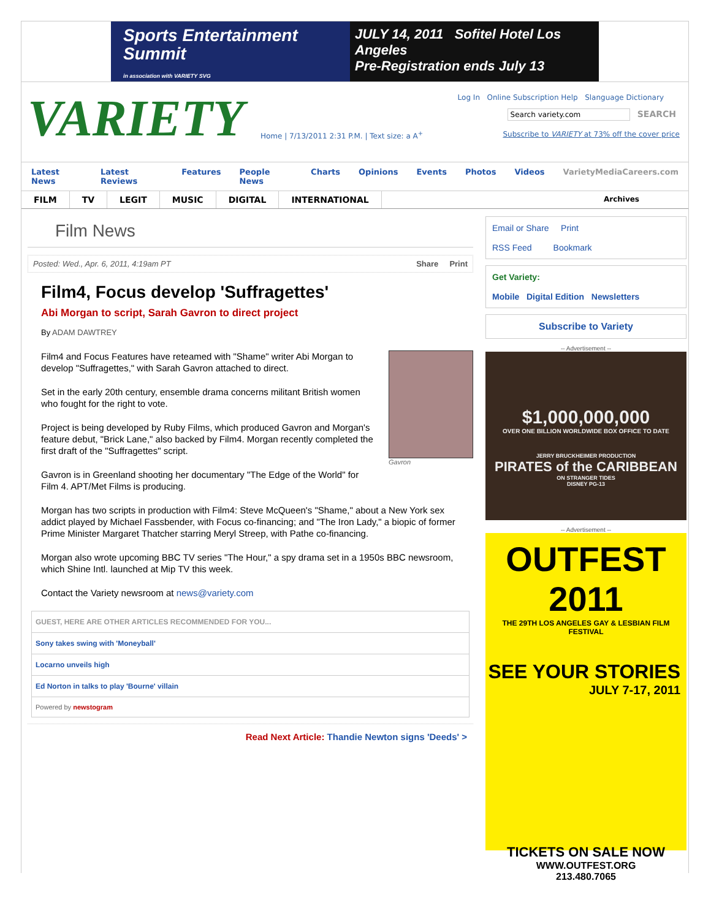Sports Entertainment Summit
in association with VARIETY SVG
JULY 14, 2011 Sofitel Hotel Los Angeles
Pre-Registration ends July 13
VARIETY
Log In Online Subscription Help Slanguage Dictionary
Search variety.com SEARCH
Home | 7/13/2011 2:31 P.M. | Text size: a A<sup>+</sup> Subscribe to VARIETY at 73% off the cover price
Latest News Latest Reviews Features People News Charts Opinions Events Photos Videos VarietyMediaCareers.com
FILM TV LEGIT MUSIC DIGITAL INTERNATIONAL Archives
Film News
Posted: Wed., Apr. 6, 2011, 4:19am PT Share Print
Film4, Focus develop 'Suffragettes'
Abi Morgan to script, Sarah Gavron to direct project
By ADAM DAWTREY
Gavron
Film4 and Focus Features have reteamed with "Shame" writer Abi Morgan to develop "Suffragettes," with Sarah Gavron attached to direct.
Set in the early 20th century, ensemble drama concerns militant British women who fought for the right to vote.
Project is being developed by Ruby Films, which produced Gavron and Morgan's feature debut, "Brick Lane," also backed by Film4. Morgan recently completed the first draft of the "Suffragettes" script.
Gavron is in Greenland shooting her documentary "The Edge of the World" for Film 4. APT/Met Films is producing.
Morgan has two scripts in production with Film4: Steve McQueen's "Shame," about a New York sex addict played by Michael Fassbender, with Focus co-financing; and "The Iron Lady," a biopic of former Prime Minister Margaret Thatcher starring Meryl Streep, with Pathe co-financing.
Morgan also wrote upcoming BBC TV series "The Hour," a spy drama set in a 1950s BBC newsroom, which Shine Intl. launched at Mip TV this week.
Contact the Variety newsroom at news@variety.com
GUEST, HERE ARE OTHER ARTICLES RECOMMENDED FOR YOU...
Sony takes swing with 'Moneyball'
Locarno unveils high
Ed Norton in talks to play 'Bourne' villain
Powered by newstogram
Read Next Article: Thandie Newton signs 'Deeds' >
Email or Share Print
RSS Feed Bookmark
Get Variety:
Mobile Digital Edition Newsletters
Subscribe to Variety
-- Advertisement --
$1,000,000,000
OVER ONE BILLION WORLDWIDE BOX OFFICE TO DATE
JERRY BRUCKHEIMER PRODUCTION
PIRATES of the CARIBBEAN
ON STRANGER TIDES
DISNEY PG-13
-- Advertisement --
OUTFEST 2011
THE 29TH LOS ANGELES GAY & LESBIAN FILM FESTIVAL
SEE YOUR STORIES
JULY 7-17, 2011
TICKETS ON SALE NOW
WWW.OUTFEST.ORG
213.480.7065